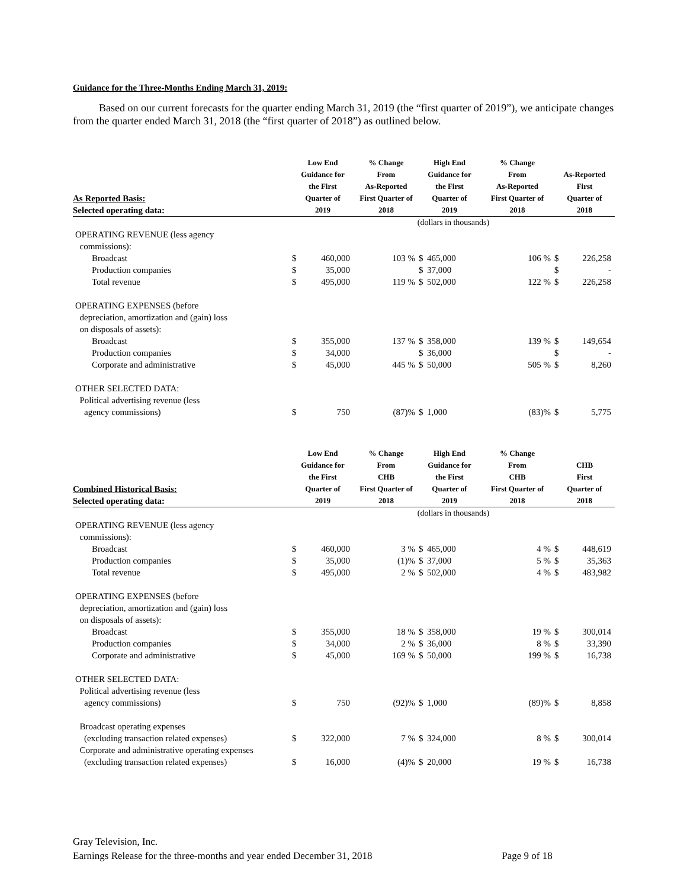Guidance for the Three-Months Ending March 31, 2019:
Based on our current forecasts for the quarter ending March 31, 2019 (the “first quarter of 2019”), we anticipate changes from the quarter ended March 31, 2018 (the “first quarter of 2018”) as outlined below.
| As Reported Basis: | Low End Guidance for the First Quarter of | | % Change From As-Reported First Quarter of | High End Guidance for the First Quarter of | | % Change From As-Reported First Quarter of | As-Reported First Quarter of | |
| --- | --- | --- | --- | --- | --- | --- | --- | --- |
| Selected operating data: | 2019 | | 2018 | 2019 | | 2018 | 2018 | |
| | (dollars in thousands) | | | | | | | |
| OPERATING REVENUE (less agency commissions): | | | | | | | | |
| Broadcast | $ | 460,000 | 103 % | $ | 465,000 | 106 % | $ | 226,258 |
| Production companies | $ | 35,000 | | $ | 37,000 | | $ | - |
| Total revenue | $ | 495,000 | 119 % | $ | 502,000 | 122 % | $ | 226,258 |
| OPERATING EXPENSES (before depreciation, amortization and (gain) loss on disposals of assets): | | | | | | | | |
| Broadcast | $ | 355,000 | 137 % | $ | 358,000 | 139 % | $ | 149,654 |
| Production companies | $ | 34,000 | | $ | 36,000 | | $ | - |
| Corporate and administrative | $ | 45,000 | 445 % | $ | 50,000 | 505 % | $ | 8,260 |
| OTHER SELECTED DATA: Political advertising revenue (less agency commissions) | $ | 750 | (87)% | $ | 1,000 | (83)% | $ | 5,775 |
| Combined Historical Basis: | Low End Guidance for the First Quarter of | | % Change From CHB First Quarter of | High End Guidance for the First Quarter of | | % Change From CHB First Quarter of | CHB First Quarter of | |
| --- | --- | --- | --- | --- | --- | --- | --- | --- |
| Selected operating data: | 2019 | | 2018 | 2019 | | 2018 | 2018 | |
| | (dollars in thousands) | | | | | | | |
| OPERATING REVENUE (less agency commissions): | | | | | | | | |
| Broadcast | $ | 460,000 | 3 % | $ | 465,000 | 4 % | $ | 448,619 |
| Production companies | $ | 35,000 | (1)% | $ | 37,000 | 5 % | $ | 35,363 |
| Total revenue | $ | 495,000 | 2 % | $ | 502,000 | 4 % | $ | 483,982 |
| OPERATING EXPENSES (before depreciation, amortization and (gain) loss on disposals of assets): | | | | | | | | |
| Broadcast | $ | 355,000 | 18 % | $ | 358,000 | 19 % | $ | 300,014 |
| Production companies | $ | 34,000 | 2 % | $ | 36,000 | 8 % | $ | 33,390 |
| Corporate and administrative | $ | 45,000 | 169 % | $ | 50,000 | 199 % | $ | 16,738 |
| OTHER SELECTED DATA: Political advertising revenue (less agency commissions) | $ | 750 | (92)% | $ | 1,000 | (89)% | $ | 8,858 |
| Broadcast operating expenses (excluding transaction related expenses) | $ | 322,000 | 7 % | $ | 324,000 | 8 % | $ | 300,014 |
| Corporate and administrative operating expenses (excluding transaction related expenses) | $ | 16,000 | (4)% | $ | 20,000 | 19 % | $ | 16,738 |
Gray Television, Inc.
Earnings Release for the three-months and year ended December 31, 2018 Page 9 of 18